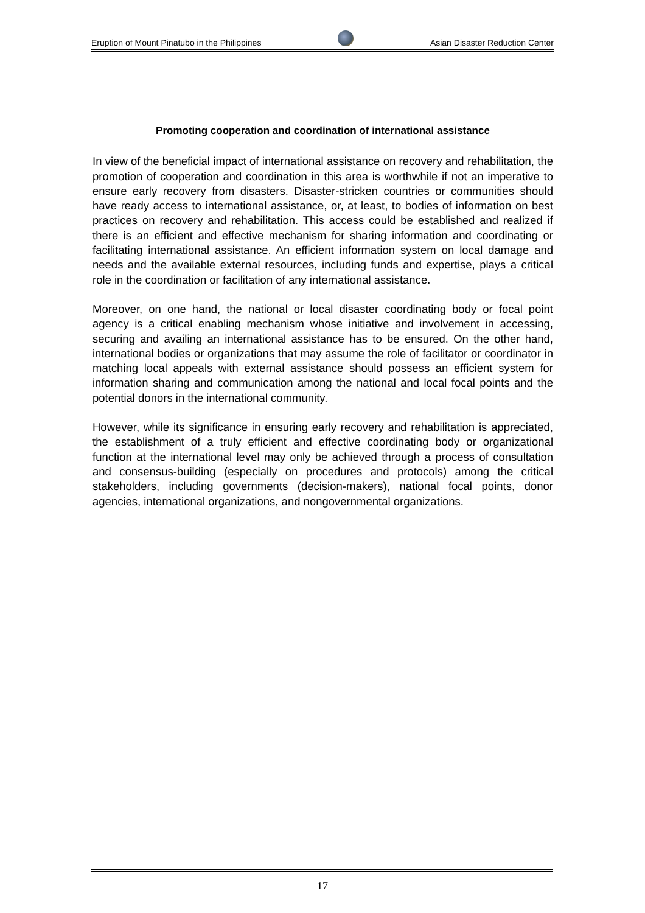Eruption of Mount Pinatubo in the Philippines
Asian Disaster Reduction Center
Promoting cooperation and coordination of international assistance
In view of the beneficial impact of international assistance on recovery and rehabilitation, the promotion of cooperation and coordination in this area is worthwhile if not an imperative to ensure early recovery from disasters. Disaster-stricken countries or communities should have ready access to international assistance, or, at least, to bodies of information on best practices on recovery and rehabilitation. This access could be established and realized if there is an efficient and effective mechanism for sharing information and coordinating or facilitating international assistance. An efficient information system on local damage and needs and the available external resources, including funds and expertise, plays a critical role in the coordination or facilitation of any international assistance.
Moreover, on one hand, the national or local disaster coordinating body or focal point agency is a critical enabling mechanism whose initiative and involvement in accessing, securing and availing an international assistance has to be ensured. On the other hand, international bodies or organizations that may assume the role of facilitator or coordinator in matching local appeals with external assistance should possess an efficient system for information sharing and communication among the national and local focal points and the potential donors in the international community.
However, while its significance in ensuring early recovery and rehabilitation is appreciated, the establishment of a truly efficient and effective coordinating body or organizational function at the international level may only be achieved through a process of consultation and consensus-building (especially on procedures and protocols) among the critical stakeholders, including governments (decision-makers), national focal points, donor agencies, international organizations, and nongovernmental organizations.
17